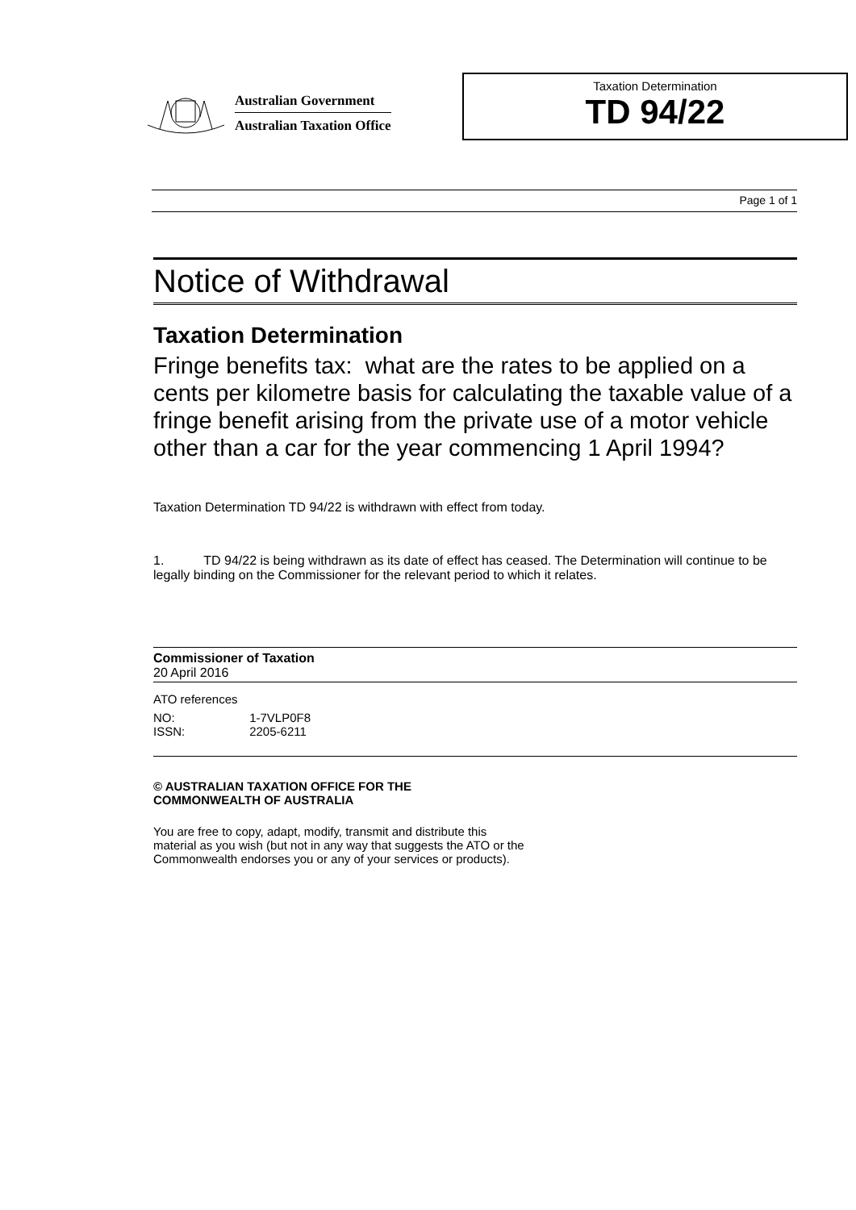Australian Government
Australian Taxation Office
Taxation Determination
TD 94/22
Page 1 of 1
Notice of Withdrawal
Taxation Determination
Fringe benefits tax: what are the rates to be applied on a cents per kilometre basis for calculating the taxable value of a fringe benefit arising from the private use of a motor vehicle other than a car for the year commencing 1 April 1994?
Taxation Determination TD 94/22 is withdrawn with effect from today.
1. TD 94/22 is being withdrawn as its date of effect has ceased. The Determination will continue to be legally binding on the Commissioner for the relevant period to which it relates.
Commissioner of Taxation
20 April 2016
ATO references
| NO: | 1-7VLP0F8 |
| ISSN: | 2205-6211 |
© AUSTRALIAN TAXATION OFFICE FOR THE
COMMONWEALTH OF AUSTRALIA
You are free to copy, adapt, modify, transmit and distribute this material as you wish (but not in any way that suggests the ATO or the Commonwealth endorses you or any of your services or products).